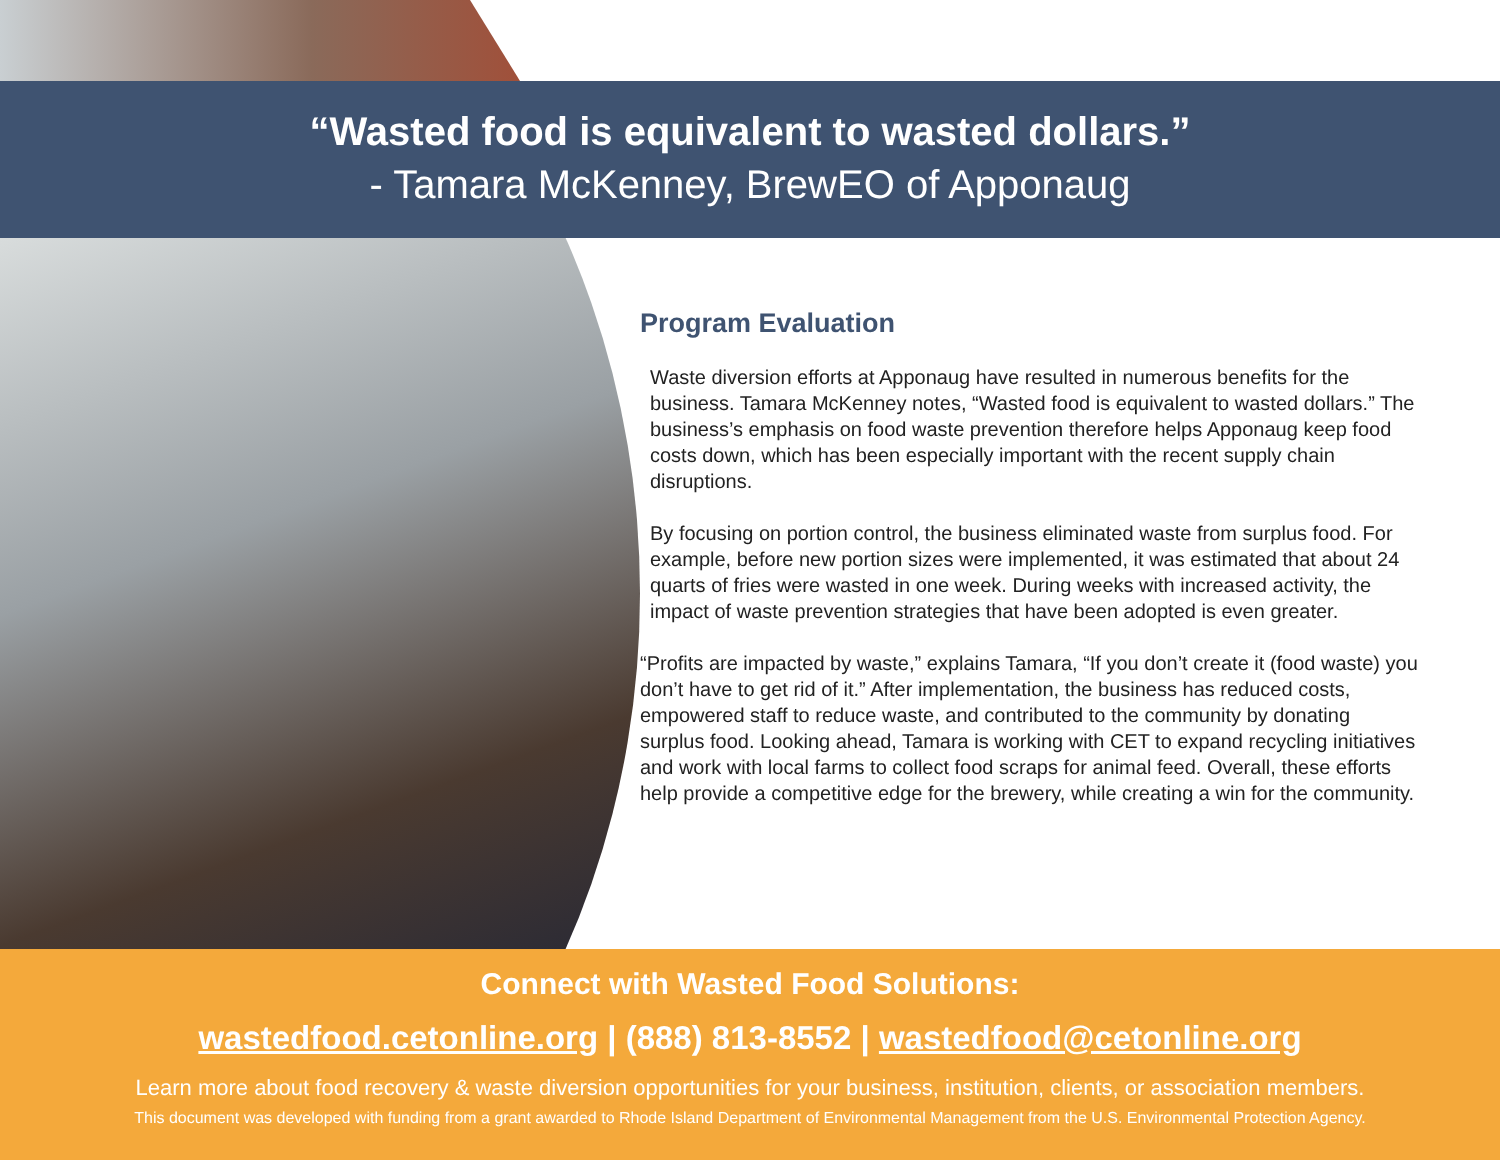“Wasted food is equivalent to wasted dollars.”
- Tamara McKenney, BrewEO of Apponaug
Program Evaluation
Waste diversion efforts at Apponaug have resulted in numerous benefits for the business. Tamara McKenney notes, “Wasted food is equivalent to wasted dollars.” The business’s emphasis on food waste prevention therefore helps Apponaug keep food costs down, which has been especially important with the recent supply chain disruptions.
By focusing on portion control, the business eliminated waste from surplus food. For example, before new portion sizes were implemented, it was estimated that about 24 quarts of fries were wasted in one week. During weeks with increased activity, the impact of waste prevention strategies that have been adopted is even greater.
“Profits are impacted by waste,” explains Tamara, “If you don’t create it (food waste) you don’t have to get rid of it.” After implementation, the business has reduced costs, empowered staff to reduce waste, and contributed to the community by donating surplus food. Looking ahead, Tamara is working with CET to expand recycling initiatives and work with local farms to collect food scraps for animal feed. Overall, these efforts help provide a competitive edge for the brewery, while creating a win for the community.
Connect with Wasted Food Solutions:
wastedfood.cetonline.org | (888) 813-8552 | wastedfood@cetonline.org
Learn more about food recovery & waste diversion opportunities for your business, institution, clients, or association members.
This document was developed with funding from a grant awarded to Rhode Island Department of Environmental Management from the U.S. Environmental Protection Agency.